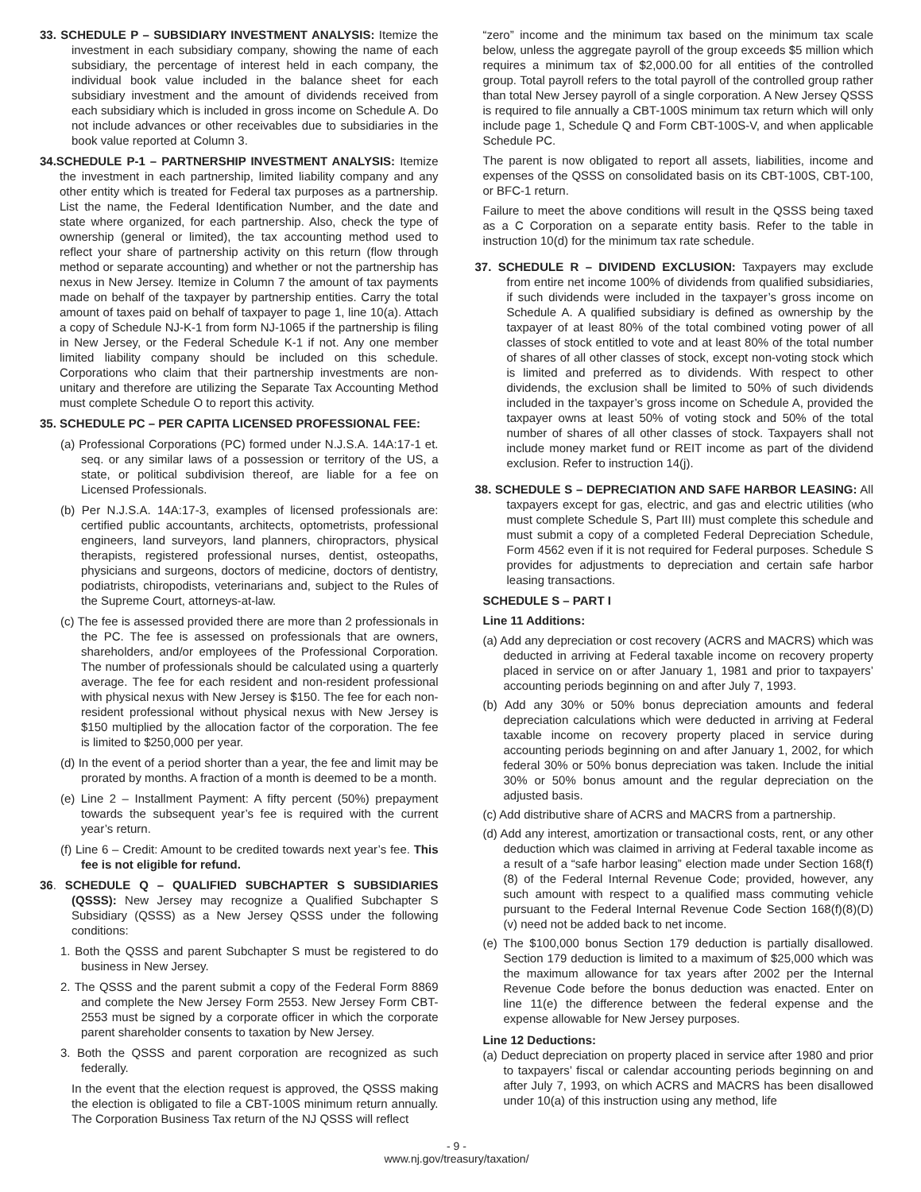33. SCHEDULE P – SUBSIDIARY INVESTMENT ANALYSIS: Itemize the investment in each subsidiary company, showing the name of each subsidiary, the percentage of interest held in each company, the individual book value included in the balance sheet for each subsidiary investment and the amount of dividends received from each subsidiary which is included in gross income on Schedule A. Do not include advances or other receivables due to subsidiaries in the book value reported at Column 3.
34.SCHEDULE P-1 – PARTNERSHIP INVESTMENT ANALYSIS: Itemize the investment in each partnership, limited liability company and any other entity which is treated for Federal tax purposes as a partnership. List the name, the Federal Identification Number, and the date and state where organized, for each partnership. Also, check the type of ownership (general or limited), the tax accounting method used to reflect your share of partnership activity on this return (flow through method or separate accounting) and whether or not the partnership has nexus in New Jersey. Itemize in Column 7 the amount of tax payments made on behalf of the taxpayer by partnership entities. Carry the total amount of taxes paid on behalf of taxpayer to page 1, line 10(a). Attach a copy of Schedule NJ-K-1 from form NJ-1065 if the partnership is filing in New Jersey, or the Federal Schedule K-1 if not. Any one member limited liability company should be included on this schedule. Corporations who claim that their partnership investments are non-unitary and therefore are utilizing the Separate Tax Accounting Method must complete Schedule O to report this activity.
35. SCHEDULE PC – PER CAPITA LICENSED PROFESSIONAL FEE:
(a) Professional Corporations (PC) formed under N.J.S.A. 14A:17-1 et. seq. or any similar laws of a possession or territory of the US, a state, or political subdivision thereof, are liable for a fee on Licensed Professionals.
(b) Per N.J.S.A. 14A:17-3, examples of licensed professionals are: certified public accountants, architects, optometrists, professional engineers, land surveyors, land planners, chiropractors, physical therapists, registered professional nurses, dentist, osteopaths, physicians and surgeons, doctors of medicine, doctors of dentistry, podiatrists, chiropodists, veterinarians and, subject to the Rules of the Supreme Court, attorneys-at-law.
(c) The fee is assessed provided there are more than 2 professionals in the PC. The fee is assessed on professionals that are owners, shareholders, and/or employees of the Professional Corporation. The number of professionals should be calculated using a quarterly average. The fee for each resident and non-resident professional with physical nexus with New Jersey is $150. The fee for each non-resident professional without physical nexus with New Jersey is $150 multiplied by the allocation factor of the corporation. The fee is limited to $250,000 per year.
(d) In the event of a period shorter than a year, the fee and limit may be prorated by months. A fraction of a month is deemed to be a month.
(e) Line 2 – Installment Payment: A fifty percent (50%) prepayment towards the subsequent year’s fee is required with the current year’s return.
(f) Line 6 – Credit: Amount to be credited towards next year’s fee. This fee is not eligible for refund.
36. SCHEDULE Q – QUALIFIED SUBCHAPTER S SUBSIDIARIES (QSSS): New Jersey may recognize a Qualified Subchapter S Subsidiary (QSSS) as a New Jersey QSSS under the following conditions:
1. Both the QSSS and parent Subchapter S must be registered to do business in New Jersey.
2. The QSSS and the parent submit a copy of the Federal Form 8869 and complete the New Jersey Form 2553. New Jersey Form CBT-2553 must be signed by a corporate officer in which the corporate parent shareholder consents to taxation by New Jersey.
3. Both the QSSS and parent corporation are recognized as such federally.
In the event that the election request is approved, the QSSS making the election is obligated to file a CBT-100S minimum return annually. The Corporation Business Tax return of the NJ QSSS will reflect
“zero” income and the minimum tax based on the minimum tax scale below, unless the aggregate payroll of the group exceeds $5 million which requires a minimum tax of $2,000.00 for all entities of the controlled group. Total payroll refers to the total payroll of the controlled group rather than total New Jersey payroll of a single corporation. A New Jersey QSSS is required to file annually a CBT-100S minimum tax return which will only include page 1, Schedule Q and Form CBT-100S-V, and when applicable Schedule PC.
The parent is now obligated to report all assets, liabilities, income and expenses of the QSSS on consolidated basis on its CBT-100S, CBT-100, or BFC-1 return.
Failure to meet the above conditions will result in the QSSS being taxed as a C Corporation on a separate entity basis. Refer to the table in instruction 10(d) for the minimum tax rate schedule.
37. SCHEDULE R – DIVIDEND EXCLUSION: Taxpayers may exclude from entire net income 100% of dividends from qualified subsidiaries, if such dividends were included in the taxpayer’s gross income on Schedule A. A qualified subsidiary is defined as ownership by the taxpayer of at least 80% of the total combined voting power of all classes of stock entitled to vote and at least 80% of the total number of shares of all other classes of stock, except non-voting stock which is limited and preferred as to dividends. With respect to other dividends, the exclusion shall be limited to 50% of such dividends included in the taxpayer’s gross income on Schedule A, provided the taxpayer owns at least 50% of voting stock and 50% of the total number of shares of all other classes of stock. Taxpayers shall not include money market fund or REIT income as part of the dividend exclusion. Refer to instruction 14(j).
38. SCHEDULE S – DEPRECIATION AND SAFE HARBOR LEASING: All taxpayers except for gas, electric, and gas and electric utilities (who must complete Schedule S, Part III) must complete this schedule and must submit a copy of a completed Federal Depreciation Schedule, Form 4562 even if it is not required for Federal purposes. Schedule S provides for adjustments to depreciation and certain safe harbor leasing transactions.
SCHEDULE S – PART I
Line 11 Additions:
(a) Add any depreciation or cost recovery (ACRS and MACRS) which was deducted in arriving at Federal taxable income on recovery property placed in service on or after January 1, 1981 and prior to taxpayers’ accounting periods beginning on and after July 7, 1993.
(b) Add any 30% or 50% bonus depreciation amounts and federal depreciation calculations which were deducted in arriving at Federal taxable income on recovery property placed in service during accounting periods beginning on and after January 1, 2002, for which federal 30% or 50% bonus depreciation was taken. Include the initial 30% or 50% bonus amount and the regular depreciation on the adjusted basis.
(c) Add distributive share of ACRS and MACRS from a partnership.
(d) Add any interest, amortization or transactional costs, rent, or any other deduction which was claimed in arriving at Federal taxable income as a result of a “safe harbor leasing” election made under Section 168(f)(8) of the Federal Internal Revenue Code; provided, however, any such amount with respect to a qualified mass commuting vehicle pursuant to the Federal Internal Revenue Code Section 168(f)(8)(D)(v) need not be added back to net income.
(e) The $100,000 bonus Section 179 deduction is partially disallowed. Section 179 deduction is limited to a maximum of $25,000 which was the maximum allowance for tax years after 2002 per the Internal Revenue Code before the bonus deduction was enacted. Enter on line 11(e) the difference between the federal expense and the expense allowable for New Jersey purposes.
Line 12 Deductions:
(a) Deduct depreciation on property placed in service after 1980 and prior to taxpayers’ fiscal or calendar accounting periods beginning on and after July 7, 1993, on which ACRS and MACRS has been disallowed under 10(a) of this instruction using any method, life
- 9 -
www.nj.gov/treasury/taxation/